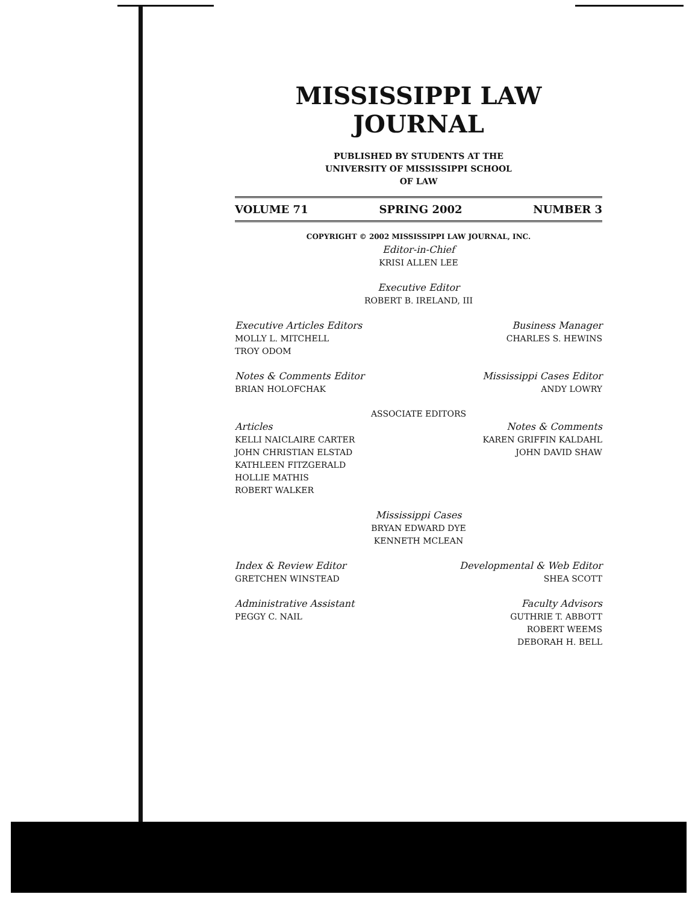MISSISSIPPI LAW JOURNAL
PUBLISHED BY STUDENTS AT THE
UNIVERSITY OF MISSISSIPPI SCHOOL
OF LAW
VOLUME 71 SPRING 2002 NUMBER 3
COPYRIGHT © 2002 MISSISSIPPI LAW JOURNAL, INC.
Editor-in-Chief
KRISI ALLEN LEE
Executive Editor
ROBERT B. IRELAND, III
Executive Articles Editors
MOLLY L. MITCHELL
TROY ODOM
Business Manager
CHARLES S. HEWINS
Notes & Comments Editor
BRIAN HOLOFCHAK
Mississippi Cases Editor
ANDY LOWRY
ASSOCIATE EDITORS
Articles
KELLI NAICLAIRE CARTER
JOHN CHRISTIAN ELSTAD
KATHLEEN FITZGERALD
HOLLIE MATHIS
ROBERT WALKER
Notes & Comments
KAREN GRIFFIN KALDAHL
JOHN DAVID SHAW
Mississippi Cases
BRYAN EDWARD DYE
KENNETH MCLEAN
Index & Review Editor
GRETCHEN WINSTEAD
Developmental & Web Editor
SHEA SCOTT
Administrative Assistant
PEGGY C. NAIL
Faculty Advisors
GUTHRIE T. ABBOTT
ROBERT WEEMS
DEBORAH H. BELL